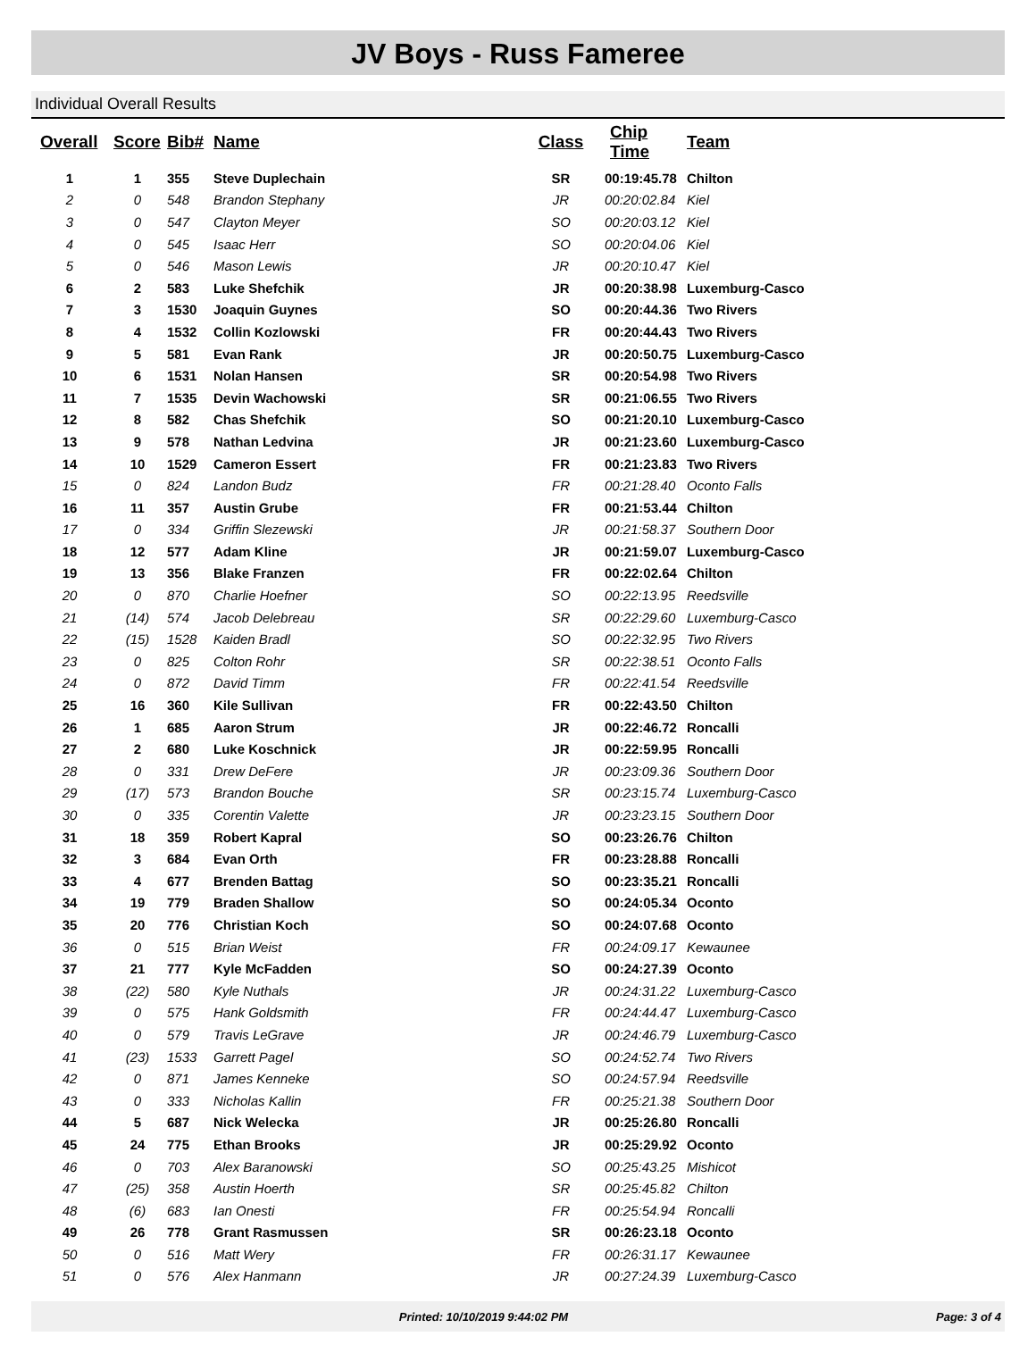JV Boys - Russ Fameree
Individual Overall Results
| Overall | Score | Bib# | Name | Class | Chip Time | Team |
| --- | --- | --- | --- | --- | --- | --- |
| 1 | 1 | 355 | Steve Duplechain | SR | 00:19:45.78 | Chilton |
| 2 | 0 | 548 | Brandon Stephany | JR | 00:20:02.84 | Kiel |
| 3 | 0 | 547 | Clayton Meyer | SO | 00:20:03.12 | Kiel |
| 4 | 0 | 545 | Isaac Herr | SO | 00:20:04.06 | Kiel |
| 5 | 0 | 546 | Mason Lewis | JR | 00:20:10.47 | Kiel |
| 6 | 2 | 583 | Luke Shefchik | JR | 00:20:38.98 | Luxemburg-Casco |
| 7 | 3 | 1530 | Joaquin Guynes | SO | 00:20:44.36 | Two Rivers |
| 8 | 4 | 1532 | Collin Kozlowski | FR | 00:20:44.43 | Two Rivers |
| 9 | 5 | 581 | Evan Rank | JR | 00:20:50.75 | Luxemburg-Casco |
| 10 | 6 | 1531 | Nolan Hansen | SR | 00:20:54.98 | Two Rivers |
| 11 | 7 | 1535 | Devin Wachowski | SR | 00:21:06.55 | Two Rivers |
| 12 | 8 | 582 | Chas Shefchik | SO | 00:21:20.10 | Luxemburg-Casco |
| 13 | 9 | 578 | Nathan Ledvina | JR | 00:21:23.60 | Luxemburg-Casco |
| 14 | 10 | 1529 | Cameron Essert | FR | 00:21:23.83 | Two Rivers |
| 15 | 0 | 824 | Landon Budz | FR | 00:21:28.40 | Oconto Falls |
| 16 | 11 | 357 | Austin Grube | FR | 00:21:53.44 | Chilton |
| 17 | 0 | 334 | Griffin Slezewski | JR | 00:21:58.37 | Southern Door |
| 18 | 12 | 577 | Adam Kline | JR | 00:21:59.07 | Luxemburg-Casco |
| 19 | 13 | 356 | Blake Franzen | FR | 00:22:02.64 | Chilton |
| 20 | 0 | 870 | Charlie Hoefner | SO | 00:22:13.95 | Reedsville |
| 21 | (14) | 574 | Jacob Delebreau | SR | 00:22:29.60 | Luxemburg-Casco |
| 22 | (15) | 1528 | Kaiden Bradl | SO | 00:22:32.95 | Two Rivers |
| 23 | 0 | 825 | Colton Rohr | SR | 00:22:38.51 | Oconto Falls |
| 24 | 0 | 872 | David Timm | FR | 00:22:41.54 | Reedsville |
| 25 | 16 | 360 | Kile Sullivan | FR | 00:22:43.50 | Chilton |
| 26 | 1 | 685 | Aaron Strum | JR | 00:22:46.72 | Roncalli |
| 27 | 2 | 680 | Luke Koschnick | JR | 00:22:59.95 | Roncalli |
| 28 | 0 | 331 | Drew DeFere | JR | 00:23:09.36 | Southern Door |
| 29 | (17) | 573 | Brandon Bouche | SR | 00:23:15.74 | Luxemburg-Casco |
| 30 | 0 | 335 | Corentin Valette | JR | 00:23:23.15 | Southern Door |
| 31 | 18 | 359 | Robert Kapral | SO | 00:23:26.76 | Chilton |
| 32 | 3 | 684 | Evan Orth | FR | 00:23:28.88 | Roncalli |
| 33 | 4 | 677 | Brenden Battag | SO | 00:23:35.21 | Roncalli |
| 34 | 19 | 779 | Braden Shallow | SO | 00:24:05.34 | Oconto |
| 35 | 20 | 776 | Christian Koch | SO | 00:24:07.68 | Oconto |
| 36 | 0 | 515 | Brian Weist | FR | 00:24:09.17 | Kewaunee |
| 37 | 21 | 777 | Kyle McFadden | SO | 00:24:27.39 | Oconto |
| 38 | (22) | 580 | Kyle Nuthals | JR | 00:24:31.22 | Luxemburg-Casco |
| 39 | 0 | 575 | Hank Goldsmith | FR | 00:24:44.47 | Luxemburg-Casco |
| 40 | 0 | 579 | Travis LeGrave | JR | 00:24:46.79 | Luxemburg-Casco |
| 41 | (23) | 1533 | Garrett Pagel | SO | 00:24:52.74 | Two Rivers |
| 42 | 0 | 871 | James Kenneke | SO | 00:24:57.94 | Reedsville |
| 43 | 0 | 333 | Nicholas Kallin | FR | 00:25:21.38 | Southern Door |
| 44 | 5 | 687 | Nick Welecka | JR | 00:25:26.80 | Roncalli |
| 45 | 24 | 775 | Ethan Brooks | JR | 00:25:29.92 | Oconto |
| 46 | 0 | 703 | Alex Baranowski | SO | 00:25:43.25 | Mishicot |
| 47 | (25) | 358 | Austin Hoerth | SR | 00:25:45.82 | Chilton |
| 48 | (6) | 683 | Ian Onesti | FR | 00:25:54.94 | Roncalli |
| 49 | 26 | 778 | Grant Rasmussen | SR | 00:26:23.18 | Oconto |
| 50 | 0 | 516 | Matt Wery | FR | 00:26:31.17 | Kewaunee |
| 51 | 0 | 576 | Alex Hanmann | JR | 00:27:24.39 | Luxemburg-Casco |
Printed: 10/10/2019 9:44:02 PM Page: 3 of 4